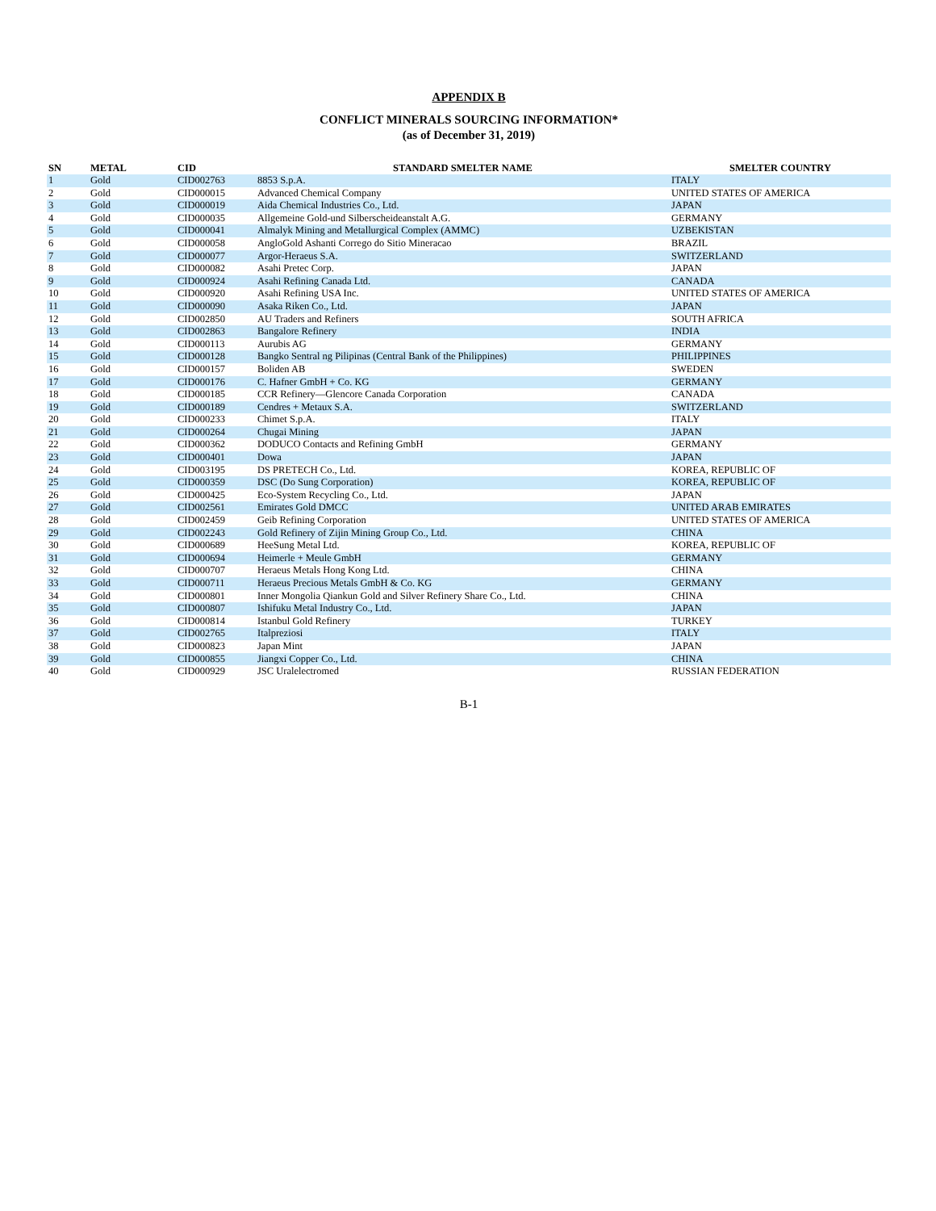APPENDIX B
CONFLICT MINERALS SOURCING INFORMATION*
(as of December 31, 2019)
| SN | METAL | CID | STANDARD SMELTER NAME | SMELTER COUNTRY |
| --- | --- | --- | --- | --- |
| 1 | Gold | CID002763 | 8853 S.p.A. | ITALY |
| 2 | Gold | CID000015 | Advanced Chemical Company | UNITED STATES OF AMERICA |
| 3 | Gold | CID000019 | Aida Chemical Industries Co., Ltd. | JAPAN |
| 4 | Gold | CID000035 | Allgemeine Gold-und Silberscheideanstalt A.G. | GERMANY |
| 5 | Gold | CID000041 | Almalyk Mining and Metallurgical Complex (AMMC) | UZBEKISTAN |
| 6 | Gold | CID000058 | AngloGold Ashanti Corrego do Sitio Mineracao | BRAZIL |
| 7 | Gold | CID000077 | Argor-Heraeus S.A. | SWITZERLAND |
| 8 | Gold | CID000082 | Asahi Pretec Corp. | JAPAN |
| 9 | Gold | CID000924 | Asahi Refining Canada Ltd. | CANADA |
| 10 | Gold | CID000920 | Asahi Refining USA Inc. | UNITED STATES OF AMERICA |
| 11 | Gold | CID000090 | Asaka Riken Co., Ltd. | JAPAN |
| 12 | Gold | CID002850 | AU Traders and Refiners | SOUTH AFRICA |
| 13 | Gold | CID002863 | Bangalore Refinery | INDIA |
| 14 | Gold | CID000113 | Aurubis AG | GERMANY |
| 15 | Gold | CID000128 | Bangko Sentral ng Pilipinas (Central Bank of the Philippines) | PHILIPPINES |
| 16 | Gold | CID000157 | Boliden AB | SWEDEN |
| 17 | Gold | CID000176 | C. Hafner GmbH + Co. KG | GERMANY |
| 18 | Gold | CID000185 | CCR Refinery—Glencore Canada Corporation | CANADA |
| 19 | Gold | CID000189 | Cendres + Metaux S.A. | SWITZERLAND |
| 20 | Gold | CID000233 | Chimet S.p.A. | ITALY |
| 21 | Gold | CID000264 | Chugai Mining | JAPAN |
| 22 | Gold | CID000362 | DODUCO Contacts and Refining GmbH | GERMANY |
| 23 | Gold | CID000401 | Dowa | JAPAN |
| 24 | Gold | CID003195 | DS PRETECH Co., Ltd. | KOREA, REPUBLIC OF |
| 25 | Gold | CID000359 | DSC (Do Sung Corporation) | KOREA, REPUBLIC OF |
| 26 | Gold | CID000425 | Eco-System Recycling Co., Ltd. | JAPAN |
| 27 | Gold | CID002561 | Emirates Gold DMCC | UNITED ARAB EMIRATES |
| 28 | Gold | CID002459 | Geib Refining Corporation | UNITED STATES OF AMERICA |
| 29 | Gold | CID002243 | Gold Refinery of Zijin Mining Group Co., Ltd. | CHINA |
| 30 | Gold | CID000689 | HeeSung Metal Ltd. | KOREA, REPUBLIC OF |
| 31 | Gold | CID000694 | Heimerle + Meule GmbH | GERMANY |
| 32 | Gold | CID000707 | Heraeus Metals Hong Kong Ltd. | CHINA |
| 33 | Gold | CID000711 | Heraeus Precious Metals GmbH & Co. KG | GERMANY |
| 34 | Gold | CID000801 | Inner Mongolia Qiankun Gold and Silver Refinery Share Co., Ltd. | CHINA |
| 35 | Gold | CID000807 | Ishifuku Metal Industry Co., Ltd. | JAPAN |
| 36 | Gold | CID000814 | Istanbul Gold Refinery | TURKEY |
| 37 | Gold | CID002765 | Italpreziosi | ITALY |
| 38 | Gold | CID000823 | Japan Mint | JAPAN |
| 39 | Gold | CID000855 | Jiangxi Copper Co., Ltd. | CHINA |
| 40 | Gold | CID000929 | JSC Uralelectromed | RUSSIAN FEDERATION |
B-1